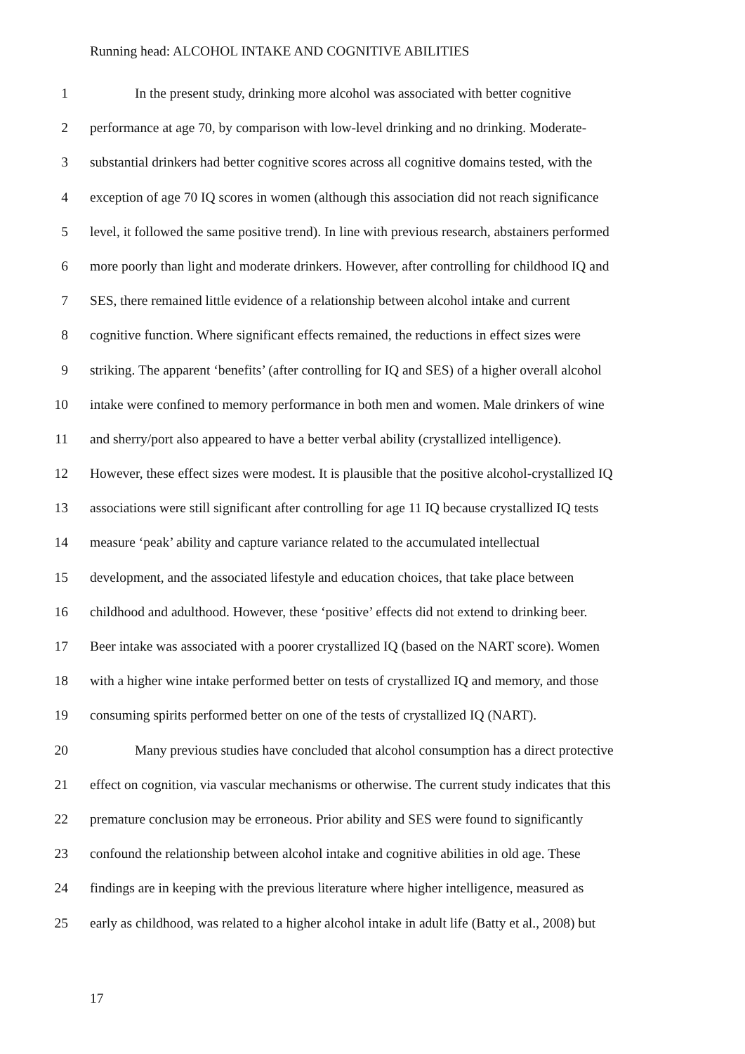Running head: ALCOHOL INTAKE AND COGNITIVE ABILITIES
1 In the present study, drinking more alcohol was associated with better cognitive
2 performance at age 70, by comparison with low-level drinking and no drinking. Moderate-
3 substantial drinkers had better cognitive scores across all cognitive domains tested, with the
4 exception of age 70 IQ scores in women (although this association did not reach significance
5 level, it followed the same positive trend). In line with previous research, abstainers performed
6 more poorly than light and moderate drinkers. However, after controlling for childhood IQ and
7 SES, there remained little evidence of a relationship between alcohol intake and current
8 cognitive function. Where significant effects remained, the reductions in effect sizes were
9 striking. The apparent ‘benefits’ (after controlling for IQ and SES) of a higher overall alcohol
10 intake were confined to memory performance in both men and women. Male drinkers of wine
11 and sherry/port also appeared to have a better verbal ability (crystallized intelligence).
12 However, these effect sizes were modest. It is plausible that the positive alcohol-crystallized IQ
13 associations were still significant after controlling for age 11 IQ because crystallized IQ tests
14 measure ‘peak’ ability and capture variance related to the accumulated intellectual
15 development, and the associated lifestyle and education choices, that take place between
16 childhood and adulthood. However, these ‘positive’ effects did not extend to drinking beer.
17 Beer intake was associated with a poorer crystallized IQ (based on the NART score). Women
18 with a higher wine intake performed better on tests of crystallized IQ and memory, and those
19 consuming spirits performed better on one of the tests of crystallized IQ (NART).
20 Many previous studies have concluded that alcohol consumption has a direct protective
21 effect on cognition, via vascular mechanisms or otherwise. The current study indicates that this
22 premature conclusion may be erroneous. Prior ability and SES were found to significantly
23 confound the relationship between alcohol intake and cognitive abilities in old age. These
24 findings are in keeping with the previous literature where higher intelligence, measured as
25 early as childhood, was related to a higher alcohol intake in adult life (Batty et al., 2008) but
17